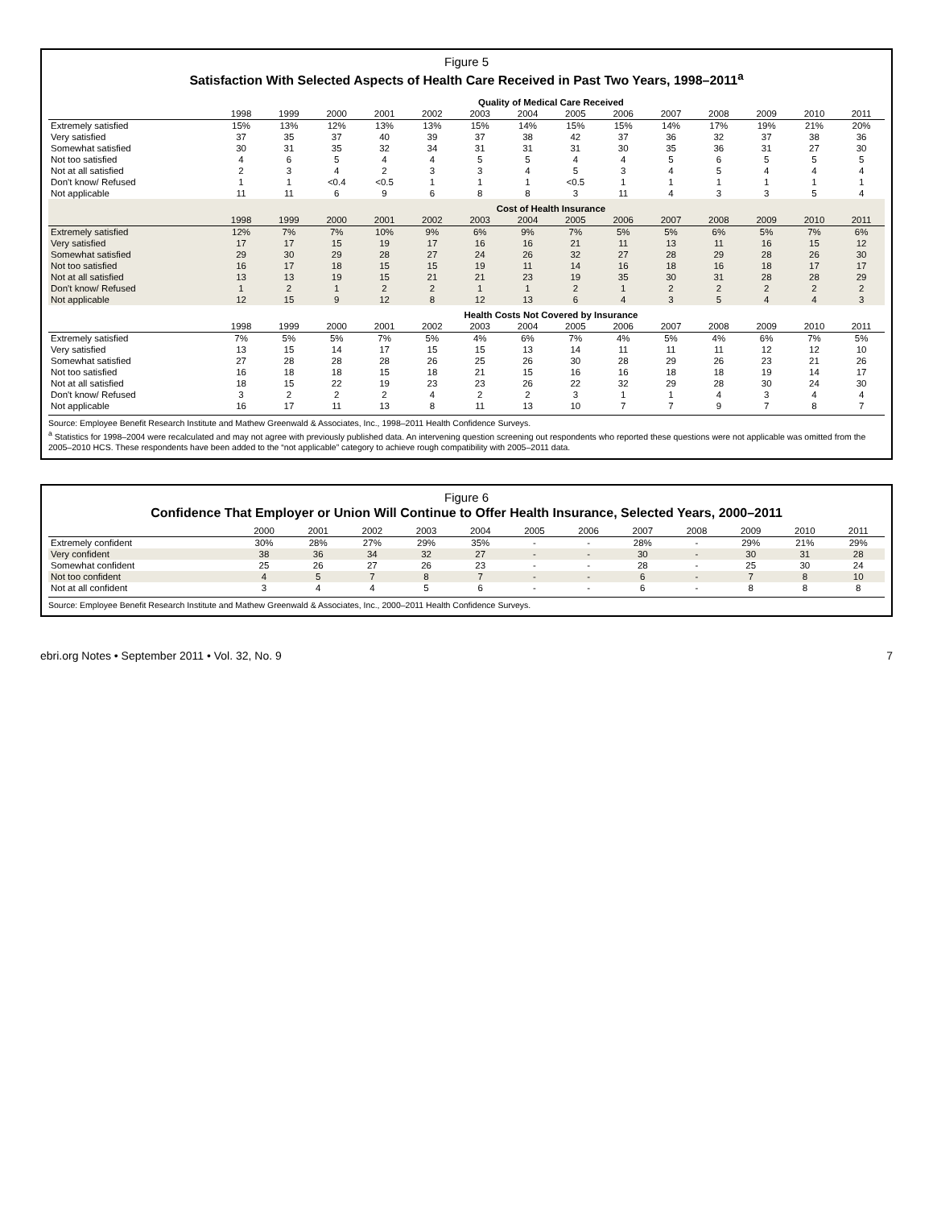Figure 5
Satisfaction With Selected Aspects of Health Care Received in Past Two Years, 1998–2011<sup>a</sup>
| | Quality of Medical Care Received | | | | | | | | | | | | | |
| --- | --- | --- | --- | --- | --- | --- | --- | --- | --- | --- | --- | --- | --- | --- |
| | 1998 | 1999 | 2000 | 2001 | 2002 | 2003 | 2004 | 2005 | 2006 | 2007 | 2008 | 2009 | 2010 | 2011 |
| Extremely satisfied | 15% | 13% | 12% | 13% | 13% | 15% | 14% | 15% | 15% | 14% | 17% | 19% | 21% | 20% |
| Very satisfied | 37 | 35 | 37 | 40 | 39 | 37 | 38 | 42 | 37 | 36 | 32 | 37 | 38 | 36 |
| Somewhat satisfied | 30 | 31 | 35 | 32 | 34 | 31 | 31 | 31 | 30 | 35 | 36 | 31 | 27 | 30 |
| Not too satisfied | 4 | 6 | 5 | 4 | 4 | 5 | 5 | 4 | 4 | 5 | 6 | 5 | 5 | 5 |
| Not at all satisfied | 2 | 3 | 4 | 2 | 3 | 3 | 4 | 5 | 3 | 4 | 5 | 4 | 4 | 4 |
| Don't know/ Refused | 1 | 1 | <0.4 | <0.5 | 1 | 1 | 1 | <0.5 | 1 | 1 | 1 | 1 | 1 | 1 |
| Not applicable | 11 | 11 | 6 | 9 | 6 | 8 | 8 | 3 | 11 | 4 | 3 | 3 | 5 | 4 |
| | Cost of Health Insurance | | | | | | | | | | | | | |
| | 1998 | 1999 | 2000 | 2001 | 2002 | 2003 | 2004 | 2005 | 2006 | 2007 | 2008 | 2009 | 2010 | 2011 |
| Extremely satisfied | 12% | 7% | 7% | 10% | 9% | 6% | 9% | 7% | 5% | 5% | 6% | 5% | 7% | 6% |
| Very satisfied | 17 | 17 | 15 | 19 | 17 | 16 | 16 | 21 | 11 | 13 | 11 | 16 | 15 | 12 |
| Somewhat satisfied | 29 | 30 | 29 | 28 | 27 | 24 | 26 | 32 | 27 | 28 | 29 | 28 | 26 | 30 |
| Not too satisfied | 16 | 17 | 18 | 15 | 15 | 19 | 11 | 14 | 16 | 18 | 16 | 18 | 17 | 17 |
| Not at all satisfied | 13 | 13 | 19 | 15 | 21 | 21 | 23 | 19 | 35 | 30 | 31 | 28 | 28 | 29 |
| Don't know/ Refused | 1 | 2 | 1 | 2 | 2 | 1 | 1 | 2 | 1 | 2 | 2 | 2 | 2 | 2 |
| Not applicable | 12 | 15 | 9 | 12 | 8 | 12 | 13 | 6 | 4 | 3 | 5 | 4 | 4 | 3 |
| | Health Costs Not Covered by Insurance | | | | | | | | | | | | | |
| | 1998 | 1999 | 2000 | 2001 | 2002 | 2003 | 2004 | 2005 | 2006 | 2007 | 2008 | 2009 | 2010 | 2011 |
| Extremely satisfied | 7% | 5% | 5% | 7% | 5% | 4% | 6% | 7% | 4% | 5% | 4% | 6% | 7% | 5% |
| Very satisfied | 13 | 15 | 14 | 17 | 15 | 15 | 13 | 14 | 11 | 11 | 11 | 12 | 12 | 10 |
| Somewhat satisfied | 27 | 28 | 28 | 28 | 26 | 25 | 26 | 30 | 28 | 29 | 26 | 23 | 21 | 26 |
| Not too satisfied | 16 | 18 | 18 | 15 | 18 | 21 | 15 | 16 | 16 | 18 | 18 | 19 | 14 | 17 |
| Not at all satisfied | 18 | 15 | 22 | 19 | 23 | 23 | 26 | 22 | 32 | 29 | 28 | 30 | 24 | 30 |
| Don't know/ Refused | 3 | 2 | 2 | 2 | 4 | 2 | 2 | 3 | 1 | 1 | 4 | 3 | 4 | 4 |
| Not applicable | 16 | 17 | 11 | 13 | 8 | 11 | 13 | 10 | 7 | 7 | 9 | 7 | 8 | 7 |
Source: Employee Benefit Research Institute and Mathew Greenwald & Associates, Inc., 1998–2011 Health Confidence Surveys.
<sup>a</sup> Statistics for 1998–2004 were recalculated and may not agree with previously published data. An intervening question screening out respondents who reported these questions were not applicable was omitted from the 2005–2010 HCS. These respondents have been added to the “not applicable” category to achieve rough compatibility with 2005–2011 data.
Figure 6
Confidence That Employer or Union Will Continue to Offer Health Insurance, Selected Years, 2000–2011
| | 2000 | 2001 | 2002 | 2003 | 2004 | 2005 | 2006 | 2007 | 2008 | 2009 | 2010 | 2011 |
| --- | --- | --- | --- | --- | --- | --- | --- | --- | --- | --- | --- | --- |
| Extremely confident | 30% | 28% | 27% | 29% | 35% | - | - | 28% | - | 29% | 21% | 29% |
| Very confident | 38 | 36 | 34 | 32 | 27 | - | - | 30 | - | 30 | 31 | 28 |
| Somewhat confident | 25 | 26 | 27 | 26 | 23 | - | - | 28 | - | 25 | 30 | 24 |
| Not too confident | 4 | 5 | 7 | 8 | 7 | - | - | 6 | - | 7 | 8 | 10 |
| Not at all confident | 3 | 4 | 4 | 5 | 6 | - | - | 6 | - | 8 | 8 | 8 |
Source: Employee Benefit Research Institute and Mathew Greenwald & Associates, Inc., 2000–2011 Health Confidence Surveys.
ebri.org Notes • September 2011 • Vol. 32, No. 9 7